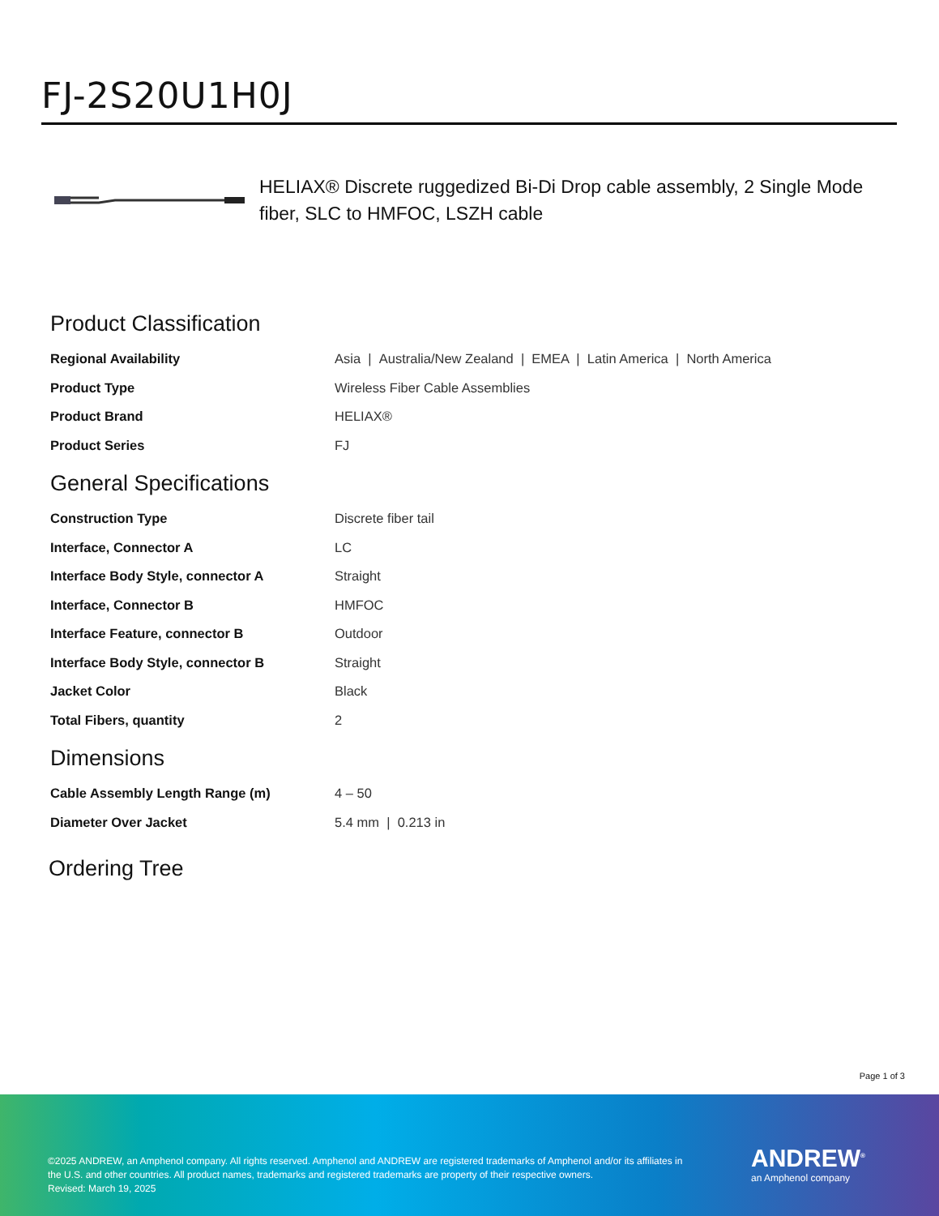FJ-2S20U1H0J
HELIAX® Discrete ruggedized Bi-Di Drop cable assembly, 2 Single Mode fiber, SLC to HMFOC, LSZH cable
Product Classification
| Regional Availability | Asia / Australia/New Zealand / EMEA / Latin America / North America |
| Product Type | Wireless Fiber Cable Assemblies |
| Product Brand | HELIAX® |
| Product Series | FJ |
General Specifications
| Construction Type | Discrete fiber tail |
| Interface, Connector A | LC |
| Interface Body Style, connector A | Straight |
| Interface, Connector B | HMFOC |
| Interface Feature, connector B | Outdoor |
| Interface Body Style, connector B | Straight |
| Jacket Color | Black |
| Total Fibers, quantity | 2 |
Dimensions
| Cable Assembly Length Range (m) | 4 – 50 |
| Diameter Over Jacket | 5.4 mm / 0.213 in |
Ordering Tree
Page 1 of 3
©2025 ANDREW, an Amphenol company. All rights reserved. Amphenol and ANDREW are registered trademarks of Amphenol and/or its affiliates in the U.S. and other countries. All product names, trademarks and registered trademarks are property of their respective owners.
Revised: March 19, 2025
ANDREW<sup>®</sup>
an Amphenol company